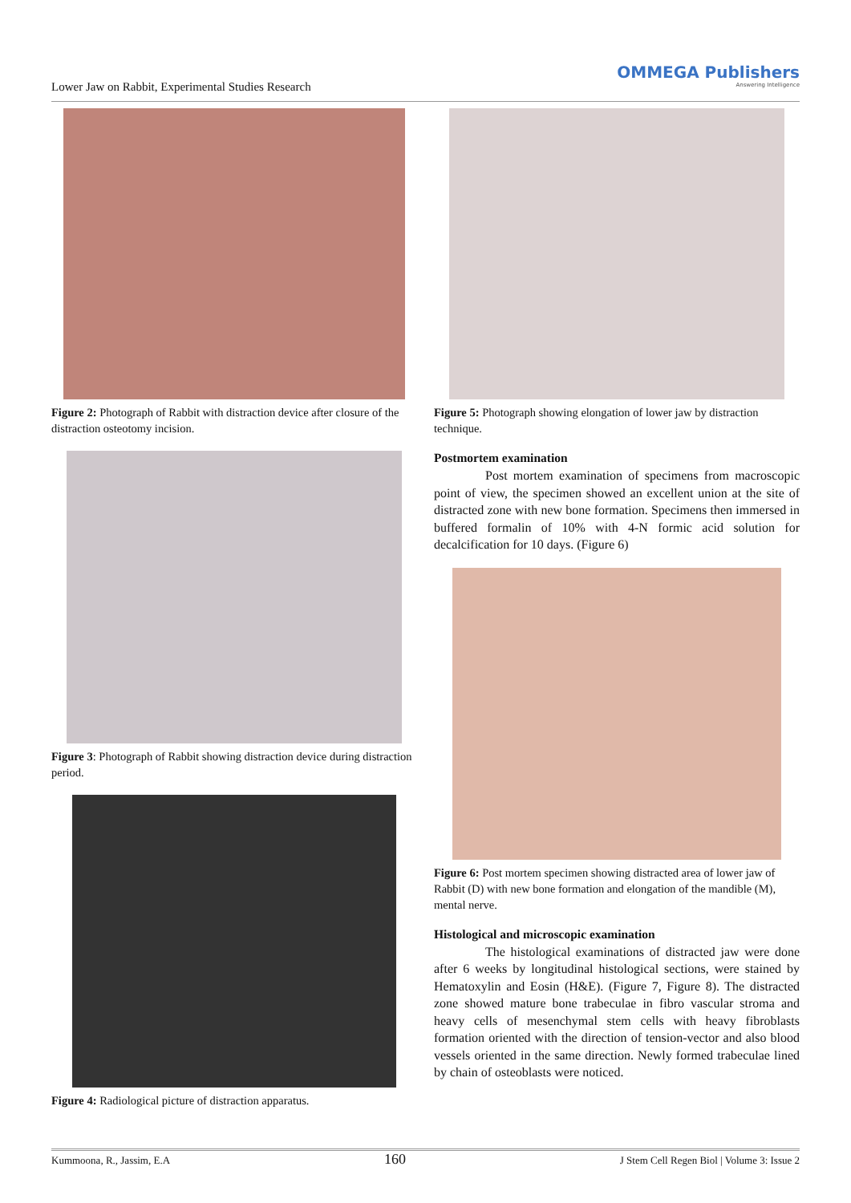Lower Jaw on Rabbit, Experimental Studies Research
OMMEGA Publishers
Answering Intelligence
Figure 2: Photograph of Rabbit with distraction device after closure of the distraction osteotomy incision.
Figure 3: Photograph of Rabbit showing distraction device during distraction period.
Figure 4: Radiological picture of distraction apparatus.
Figure 5: Photograph showing elongation of lower jaw by distraction technique.
Postmortem examination
Post mortem examination of specimens from macroscopic point of view, the specimen showed an excellent union at the site of distracted zone with new bone formation. Specimens then immersed in buffered formalin of 10% with 4-N formic acid solution for decalcification for 10 days. (Figure 6)
Figure 6: Post mortem specimen showing distracted area of lower jaw of Rabbit (D) with new bone formation and elongation of the mandible (M), mental nerve.
Histological and microscopic examination
The histological examinations of distracted jaw were done after 6 weeks by longitudinal histological sections, were stained by Hematoxylin and Eosin (H&E). (Figure 7, Figure 8). The distracted zone showed mature bone trabeculae in fibro vascular stroma and heavy cells of mesenchymal stem cells with heavy fibroblasts formation oriented with the direction of tension-vector and also blood vessels oriented in the same direction. Newly formed trabeculae lined by chain of osteoblasts were noticed.
Kummoona, R., Jassim, E.A 160 J Stem Cell Regen Biol | Volume 3: Issue 2